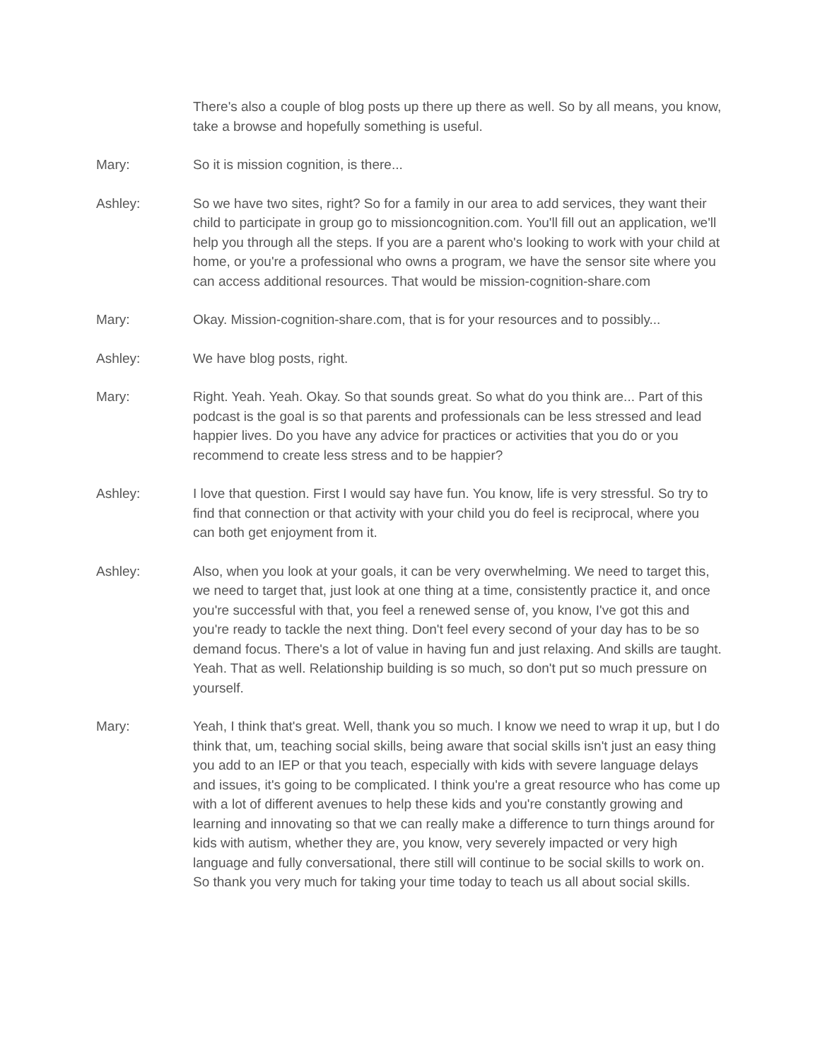There's also a couple of blog posts up there up there as well. So by all means, you know, take a browse and hopefully something is useful.
Mary: So it is mission cognition, is there...
Ashley: So we have two sites, right? So for a family in our area to add services, they want their child to participate in group go to missioncognition.com. You'll fill out an application, we'll help you through all the steps. If you are a parent who's looking to work with your child at home, or you're a professional who owns a program, we have the sensor site where you can access additional resources. That would be mission-cognition-share.com
Mary: Okay. Mission-cognition-share.com, that is for your resources and to possibly...
Ashley: We have blog posts, right.
Mary: Right. Yeah. Yeah. Okay. So that sounds great. So what do you think are... Part of this podcast is the goal is so that parents and professionals can be less stressed and lead happier lives. Do you have any advice for practices or activities that you do or you recommend to create less stress and to be happier?
Ashley: I love that question. First I would say have fun. You know, life is very stressful. So try to find that connection or that activity with your child you do feel is reciprocal, where you can both get enjoyment from it.
Ashley: Also, when you look at your goals, it can be very overwhelming. We need to target this, we need to target that, just look at one thing at a time, consistently practice it, and once you're successful with that, you feel a renewed sense of, you know, I've got this and you're ready to tackle the next thing. Don't feel every second of your day has to be so demand focus. There's a lot of value in having fun and just relaxing. And skills are taught. Yeah. That as well. Relationship building is so much, so don't put so much pressure on yourself.
Mary: Yeah, I think that's great. Well, thank you so much. I know we need to wrap it up, but I do think that, um, teaching social skills, being aware that social skills isn't just an easy thing you add to an IEP or that you teach, especially with kids with severe language delays and issues, it's going to be complicated. I think you're a great resource who has come up with a lot of different avenues to help these kids and you're constantly growing and learning and innovating so that we can really make a difference to turn things around for kids with autism, whether they are, you know, very severely impacted or very high language and fully conversational, there still will continue to be social skills to work on. So thank you very much for taking your time today to teach us all about social skills.